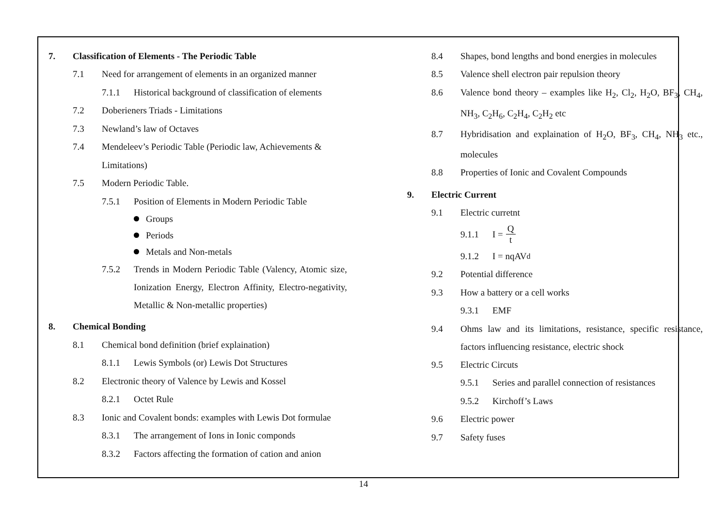7. Classification of Elements - The Periodic Table
7.1 Need for arrangement of elements in an organized manner
7.1.1 Historical background of classification of elements
7.2 Doberieners Triads - Limitations
7.3 Newland’s law of Octaves
7.4 Mendeleev’s Periodic Table (Periodic law, Achievements &
Limitations)
7.5 Modern Periodic Table.
7.5.1 Position of Elements in Modern Periodic Table
Groups
Periods
Metals and Non-metals
7.5.2 Trends in Modern Periodic Table (Valency, Atomic size, Ionization Energy, Electron Affinity, Electro-negativity, Metallic & Non-metallic properties)
8. Chemical Bonding
8.1 Chemical bond definition (brief explaination)
8.1.1 Lewis Symbols (or) Lewis Dot Structures
8.2 Electronic theory of Valence by Lewis and Kossel
8.2.1 Octet Rule
8.3 Ionic and Covalent bonds: examples with Lewis Dot formulae
8.3.1 The arrangement of Ions in Ionic componds
8.3.2 Factors affecting the formation of cation and anion
8.4 Shapes, bond lengths and bond energies in molecules
8.5 Valence shell electron pair repulsion theory
8.6 Valence bond theory – examples like H<sub>2</sub>, Cl<sub>2</sub>, H<sub>2</sub>O, BF<sub>3</sub>, CH<sub>4</sub>, NH<sub>3</sub>, C<sub>2</sub>H<sub>6</sub>, C<sub>2</sub>H<sub>4</sub>, C<sub>2</sub>H<sub>2</sub> etc
8.7 Hybridisation and explaination of H<sub>2</sub>O, BF<sub>3</sub>, CH<sub>4</sub>, NH<sub>3</sub> etc., molecules
8.8 Properties of Ionic and Covalent Compounds
9. Electric Current
9.1 Electric curretnt
9.1.1 I = Q t
9.1.2 I = nqAV<sub>d</sub>
9.2 Potential difference
9.3 How a battery or a cell works
9.3.1 EMF
9.4 Ohms law and its limitations, resistance, specific resistance, factors influencing resistance, electric shock
9.5 Electric Circuts
9.5.1 Series and parallel connection of resistances
9.5.2 Kirchoff’s Laws
9.6 Electric power
9.7 Safety fuses
14